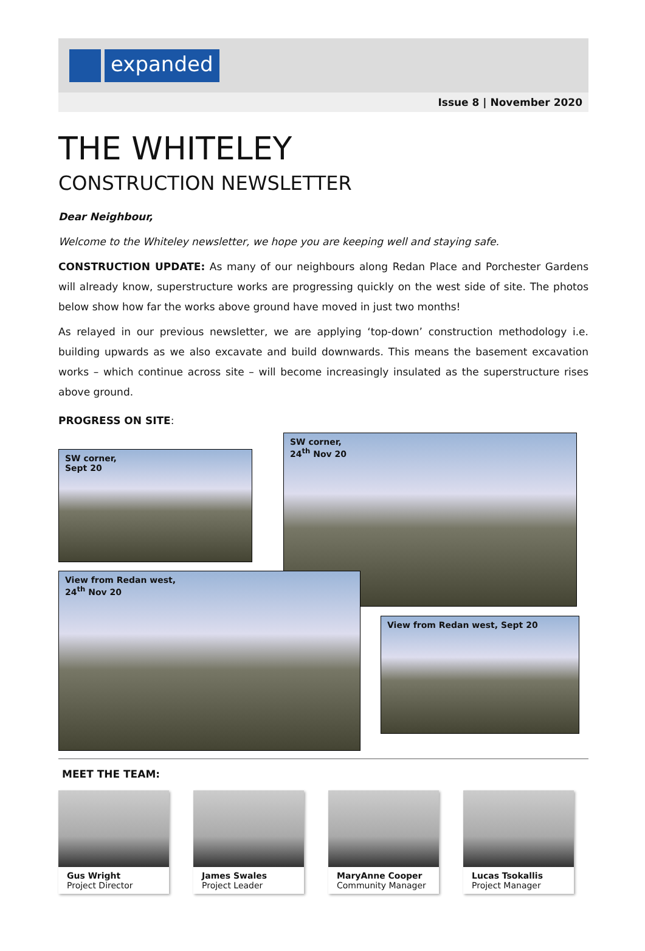expanded
Issue 8 | November 2020
THE WHITELEY
CONSTRUCTION NEWSLETTER
Dear Neighbour,
Welcome to the Whiteley newsletter, we hope you are keeping well and staying safe.
CONSTRUCTION UPDATE: As many of our neighbours along Redan Place and Porchester Gardens will already know, superstructure works are progressing quickly on the west side of site. The photos below show how far the works above ground have moved in just two months!
As relayed in our previous newsletter, we are applying ‘top-down’ construction methodology i.e. building upwards as we also excavate and build downwards. This means the basement excavation works – which continue across site – will become increasingly insulated as the superstructure rises above ground.
PROGRESS ON SITE:
SW corner,
Sept 20
SW corner,
24<sup>th</sup> Nov 20
View from Redan west,
24<sup>th</sup> Nov 20
View from Redan west, Sept 20
MEET THE TEAM:
Gus Wright
Project Director
James Swales
Project Leader
MaryAnne Cooper
Community Manager
Lucas Tsokallis
Project Manager